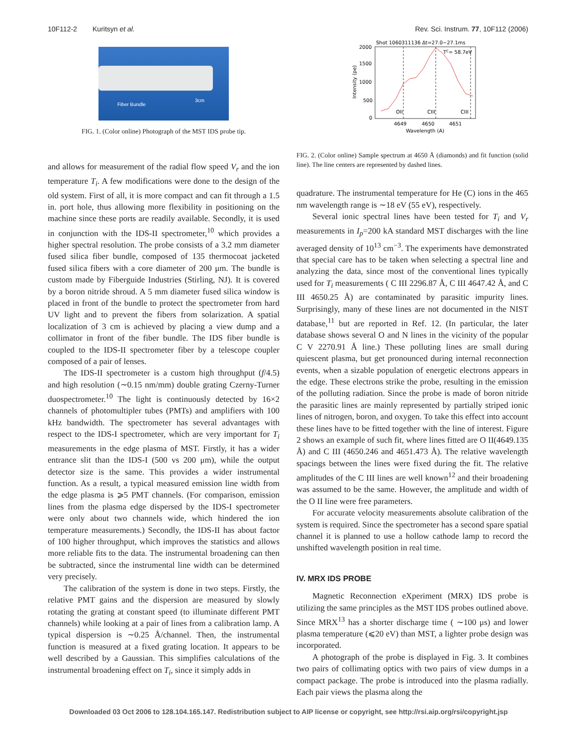10F112-2 Kuritsyn et al. Rev. Sci. Instrum. 77, 10F112 (2006)
Fiber Bundle
3cm
FIG. 1. (Color online) Photograph of the MST IDS probe tip.
and allows for measurement of the radial flow speed V<sub>r</sub> and the ion temperature T<sub>i</sub>. A few modifications were done to the design of the old system. First of all, it is more compact and can fit through a 1.5 in. port hole, thus allowing more flexibility in positioning on the machine since these ports are readily available. Secondly, it is used in conjunction with the IDS-II spectrometer,<sup>10</sup> which provides a higher spectral resolution. The probe consists of a 3.2 mm diameter fused silica fiber bundle, composed of 135 thermocoat jacketed fused silica fibers with a core diameter of 200 μm. The bundle is custom made by Fiberguide Industries (Stirling, NJ). It is covered by a boron nitride shroud. A 5 mm diameter fused silica window is placed in front of the bundle to protect the spectrometer from hard UV light and to prevent the fibers from solarization. A spatial localization of 3 cm is achieved by placing a view dump and a collimator in front of the fiber bundle. The IDS fiber bundle is coupled to the IDS-II spectrometer fiber by a telescope coupler composed of a pair of lenses.
The IDS-II spectrometer is a custom high throughput (f/4.5) and high resolution (∼0.15 nm/mm) double grating Czerny-Turner duospectrometer.<sup>10</sup> The light is continuously detected by 16×2 channels of photomultipler tubes (PMTs) and amplifiers with 100 kHz bandwidth. The spectrometer has several advantages with respect to the IDS-I spectrometer, which are very important for T<sub>i</sub> measurements in the edge plasma of MST. Firstly, it has a wider entrance slit than the IDS-I (500 vs 200 μm), while the output detector size is the same. This provides a wider instrumental function. As a result, a typical measured emission line width from the edge plasma is ⩾5 PMT channels. (For comparison, emission lines from the plasma edge dispersed by the IDS-I spectrometer were only about two channels wide, which hindered the ion temperature measurements.) Secondly, the IDS-II has about factor of 100 higher throughput, which improves the statistics and allows more reliable fits to the data. The instrumental broadening can then be subtracted, since the instrumental line width can be determined very precisely.
The calibration of the system is done in two steps. Firstly, the relative PMT gains and the dispersion are measured by slowly rotating the grating at constant speed (to illuminate different PMT channels) while looking at a pair of lines from a calibration lamp. A typical dispersion is ∼0.25 Å/channel. Then, the instrumental function is measured at a fixed grating location. It appears to be well described by a Gaussian. This simplifies calculations of the instrumental broadening effect on T<sub>i</sub>, since it simply adds in
Shot 1060311136 Δt=27.0−27.1ms
2000
1500
1000
500
0
Intensity (pe)
OII
CIII
CIII
TC= 58.7eV
4649
4650
4651
Wavelength (A)
FIG. 2. (Color online) Sample spectrum at 4650 Å (diamonds) and fit function (solid line). The line centers are represented by dashed lines.
quadrature. The instrumental temperature for He (C) ions in the 465 nm wavelength range is ∼18 eV (55 eV), respectively.
Several ionic spectral lines have been tested for T<sub>i</sub> and V<sub>r</sub> measurements in I<sub>p</sub>=200 kA standard MST discharges with the line averaged density of 10<sup>13</sup> cm<sup>−3</sup>. The experiments have demonstrated that special care has to be taken when selecting a spectral line and analyzing the data, since most of the conventional lines typically used for T<sub>i</sub> measurements ( C III 2296.87 Å, C III 4647.42 Å, and C III 4650.25 Å) are contaminated by parasitic impurity lines. Surprisingly, many of these lines are not documented in the NIST database,<sup>11</sup> but are reported in Ref. 12. (In particular, the later database shows several O and N lines in the vicinity of the popular C V 2270.91 Å line.) These polluting lines are small during quiescent plasma, but get pronounced during internal reconnection events, when a sizable population of energetic electrons appears in the edge. These electrons strike the probe, resulting in the emission of the polluting radiation. Since the probe is made of boron nitride the parasitic lines are mainly represented by partially striped ionic lines of nitrogen, boron, and oxygen. To take this effect into account these lines have to be fitted together with the line of interest. Figure 2 shows an example of such fit, where lines fitted are O II(4649.135 Å) and C III (4650.246 and 4651.473 Å). The relative wavelength spacings between the lines were fixed during the fit. The relative amplitudes of the C III lines are well known<sup>12</sup> and their broadening was assumed to be the same. However, the amplitude and width of the O II line were free parameters.
For accurate velocity measurements absolute calibration of the system is required. Since the spectrometer has a second spare spatial channel it is planned to use a hollow cathode lamp to record the unshifted wavelength position in real time.
IV. MRX IDS PROBE
Magnetic Reconnection eXperiment (MRX) IDS probe is utilizing the same principles as the MST IDS probes outlined above. Since MRX<sup>13</sup> has a shorter discharge time ( ∼100 μs) and lower plasma temperature (⩽20 eV) than MST, a lighter probe design was incorporated.
A photograph of the probe is displayed in Fig. 3. It combines two pairs of collimating optics with two pairs of view dumps in a compact package. The probe is introduced into the plasma radially. Each pair views the plasma along the
Downloaded 03 Oct 2006 to 128.104.165.147. Redistribution subject to AIP license or copyright, see http://rsi.aip.org/rsi/copyright.jsp